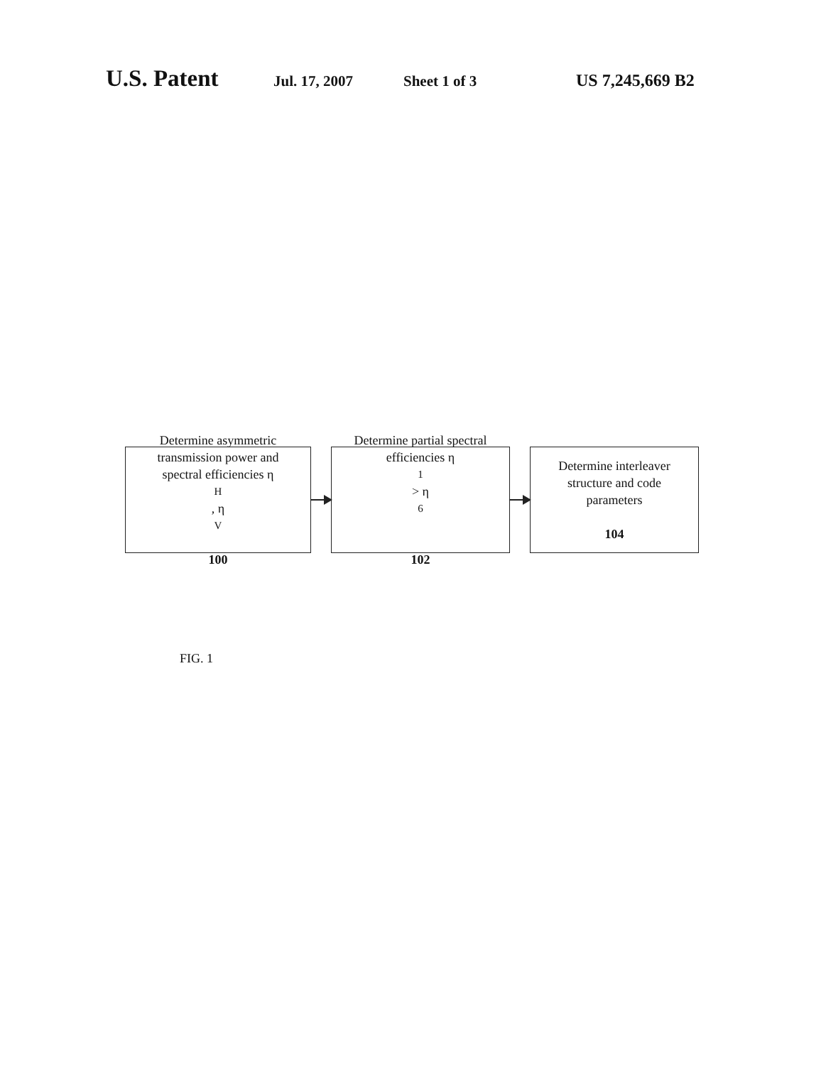U.S. Patent
Jul. 17, 2007 Sheet 1 of 3 US 7,245,669 B2
Determine asymmetric
transmission power and
spectral efficiencies η<sub>H</sub>, η<sub>V</sub>
100
Determine partial spectral
efficiencies η<sub>1</sub> > η<sub>6</sub>
102
Determine interleaver
structure and code
parameters
104
FIG. 1